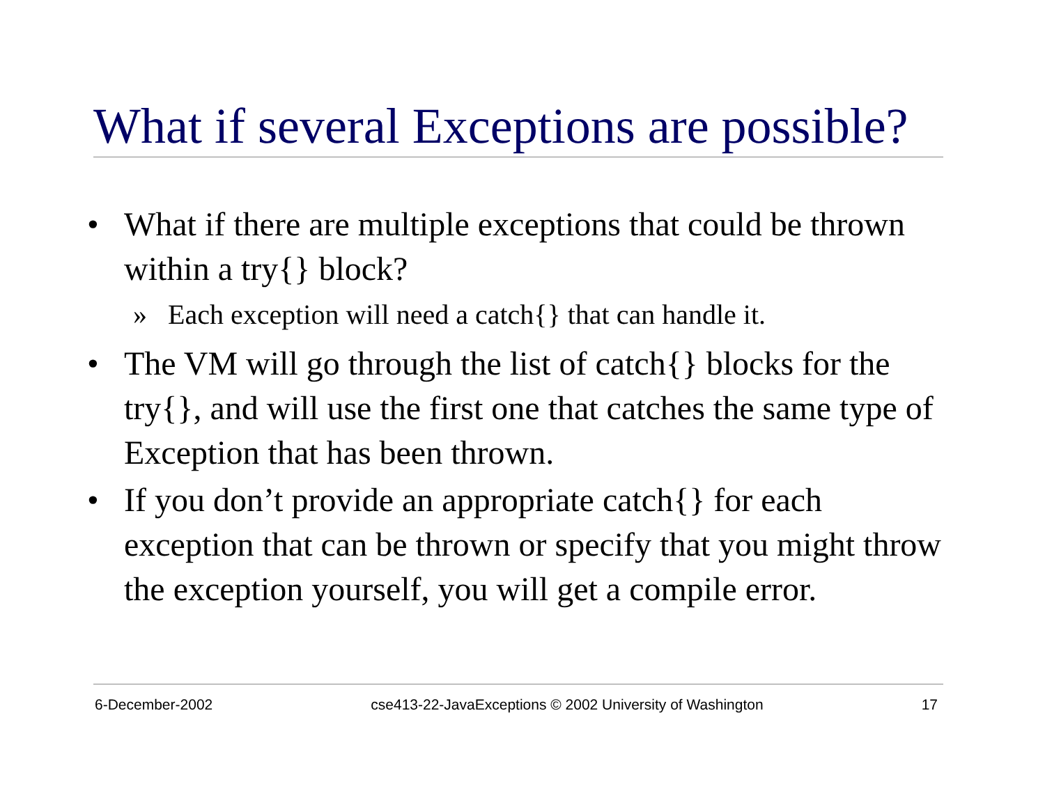What if several Exceptions are possible?
• What if there are multiple exceptions that could be thrown within a try{} block?
» Each exception will need a catch{} that can handle it.
• The VM will go through the list of catch{} blocks for the try{}, and will use the first one that catches the same type of Exception that has been thrown.
• If you don’t provide an appropriate catch{} for each exception that can be thrown or specify that you might throw the exception yourself, you will get a compile error.
6-December-2002 cse413-22-JavaExceptions © 2002 University of Washington 17